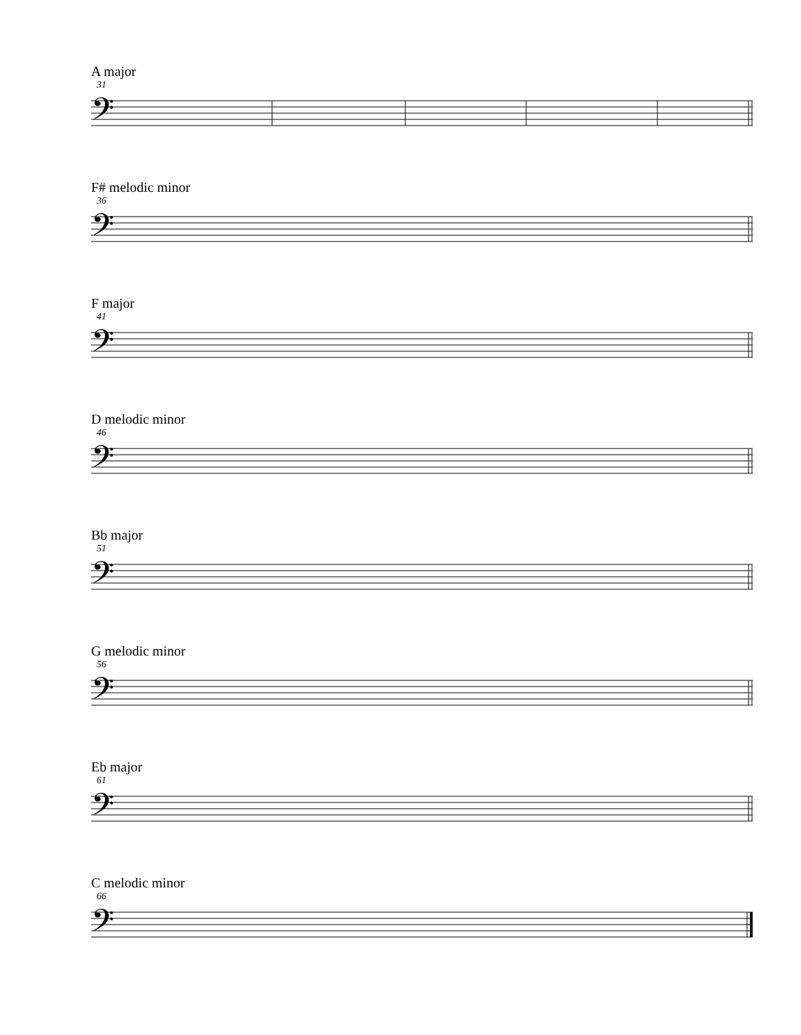A major
31
𝄢
F# melodic minor
36
𝄢
F major
41
𝄢
D melodic minor
46
𝄢
Bb major
51
𝄢
G melodic minor
56
𝄢
Eb major
61
𝄢
C melodic minor
66
𝄢